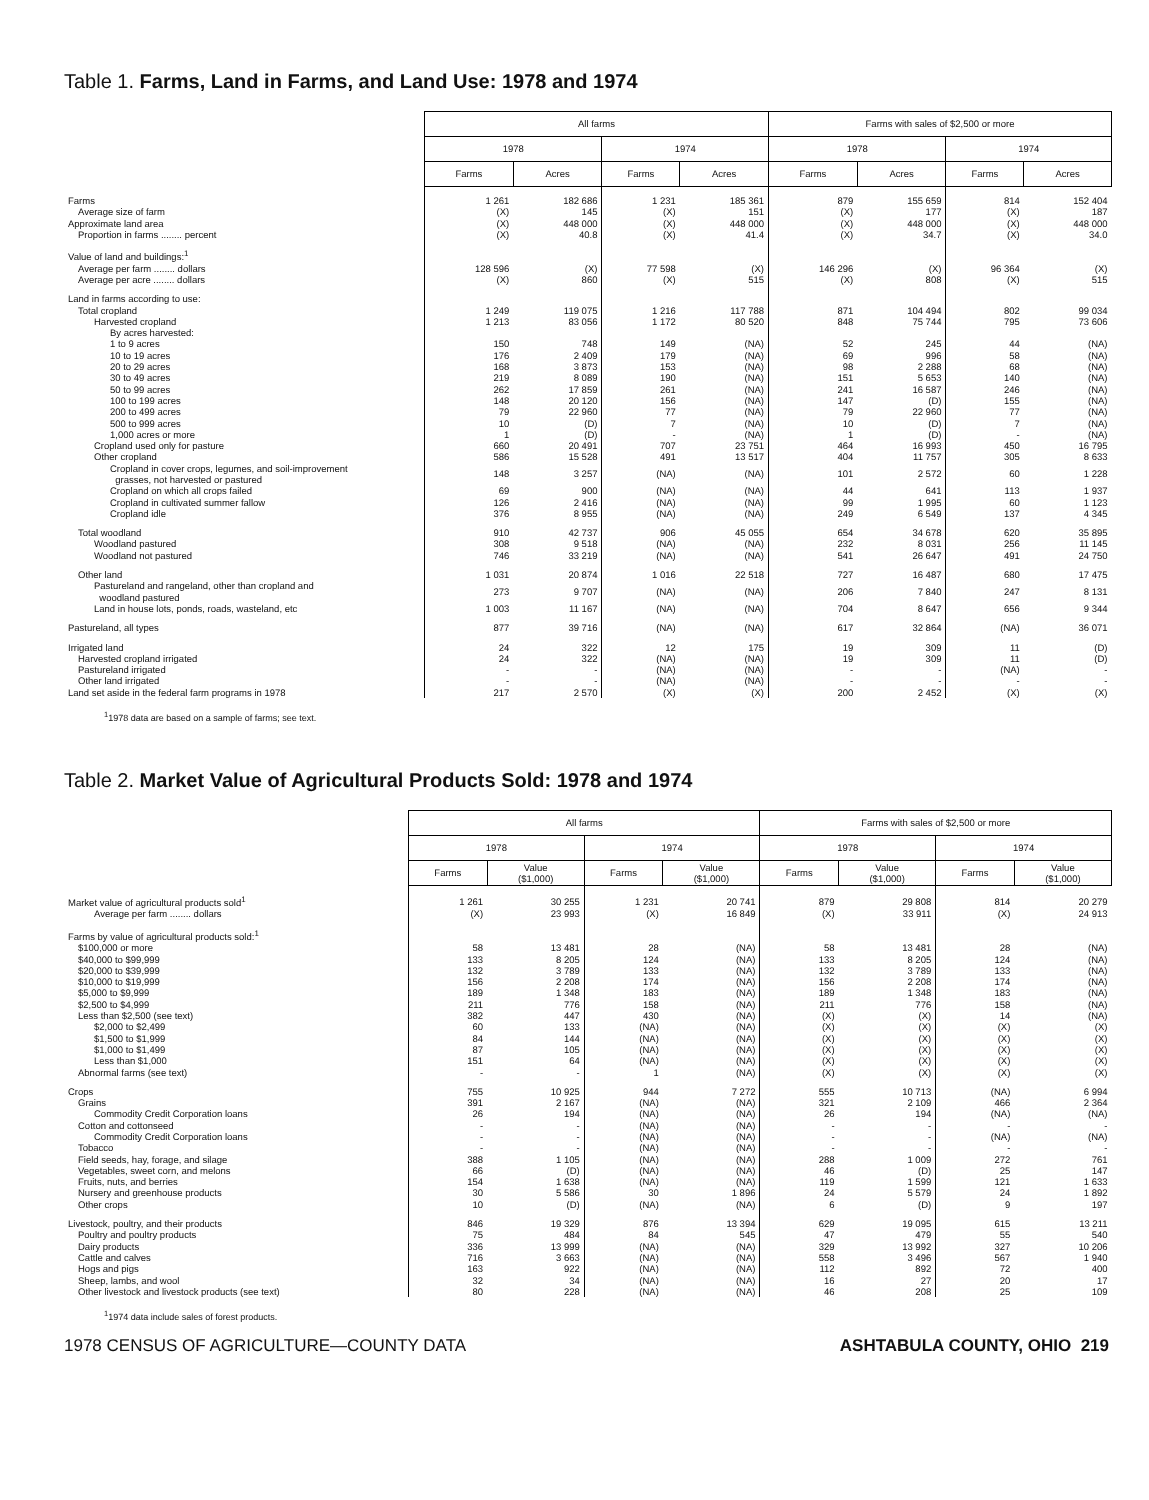Table 1. Farms, Land in Farms, and Land Use: 1978 and 1974
| | All farms | | | | Farms with sales of $2,500 or more | | | |
| | 1978 | | 1974 | | 1978 | | 1974 | |
| | Farms | Acres | Farms | Acres | Farms | Acres | Farms | Acres |
| Farms | 1 261 | 182 686 | 1 231 | 185 361 | 879 | 155 659 | 814 | 152 404 |
| Average size of farm | (X) | 145 | (X) | 151 | (X) | 177 | (X) | 187 |
| Approximate land area | (X) | 448 000 | (X) | 448 000 | (X) | 448 000 | (X) | 448 000 |
| Proportion in farms ........ percent | (X) | 40.8 | (X) | 41.4 | (X) | 34.7 | (X) | 34.0 |
| Value of land and buildings:<sup>1</sup> | | | | | | | | |
| Average per farm ........ dollars | 128 596 | (X) | 77 598 | (X) | 146 296 | (X) | 96 364 | (X) |
| Average per acre ........ dollars | (X) | 860 | (X) | 515 | (X) | 808 | (X) | 515 |
| Land in farms according to use: | | | | | | | | |
| Total cropland | 1 249 | 119 075 | 1 216 | 117 788 | 871 | 104 494 | 802 | 99 034 |
| Harvested cropland | 1 213 | 83 056 | 1 172 | 80 520 | 848 | 75 744 | 795 | 73 606 |
| By acres harvested: | | | | | | | | |
| 1 to 9 acres | 150 | 748 | 149 | (NA) | 52 | 245 | 44 | (NA) |
| 10 to 19 acres | 176 | 2 409 | 179 | (NA) | 69 | 996 | 58 | (NA) |
| 20 to 29 acres | 168 | 3 873 | 153 | (NA) | 98 | 2 288 | 68 | (NA) |
| 30 to 49 acres | 219 | 8 089 | 190 | (NA) | 151 | 5 653 | 140 | (NA) |
| 50 to 99 acres | 262 | 17 859 | 261 | (NA) | 241 | 16 587 | 246 | (NA) |
| 100 to 199 acres | 148 | 20 120 | 156 | (NA) | 147 | (D) | 155 | (NA) |
| 200 to 499 acres | 79 | 22 960 | 77 | (NA) | 79 | 22 960 | 77 | (NA) |
| 500 to 999 acres | 10 | (D) | 7 | (NA) | 10 | (D) | 7 | (NA) |
| 1,000 acres or more | 1 | (D) | - | (NA) | 1 | (D) | - | (NA) |
| Cropland used only for pasture | 660 | 20 491 | 707 | 23 751 | 464 | 16 993 | 450 | 16 795 |
| Other cropland | 586 | 15 528 | 491 | 13 517 | 404 | 11 757 | 305 | 8 633 |
| Cropland in cover crops, legumes, and soil-improvement grasses, not harvested or pastured | 148 | 3 257 | (NA) | (NA) | 101 | 2 572 | 60 | 1 228 |
| Cropland on which all crops failed | 69 | 900 | (NA) | (NA) | 44 | 641 | 113 | 1 937 |
| Cropland in cultivated summer fallow | 126 | 2 416 | (NA) | (NA) | 99 | 1 995 | 60 | 1 123 |
| Cropland idle | 376 | 8 955 | (NA) | (NA) | 249 | 6 549 | 137 | 4 345 |
| Total woodland | 910 | 42 737 | 906 | 45 055 | 654 | 34 678 | 620 | 35 895 |
| Woodland pastured | 308 | 9 518 | (NA) | (NA) | 232 | 8 031 | 256 | 11 145 |
| Woodland not pastured | 746 | 33 219 | (NA) | (NA) | 541 | 26 647 | 491 | 24 750 |
| Other land | 1 031 | 20 874 | 1 016 | 22 518 | 727 | 16 487 | 680 | 17 475 |
| Pastureland and rangeland, other than cropland and woodland pastured | 273 | 9 707 | (NA) | (NA) | 206 | 7 840 | 247 | 8 131 |
| Land in house lots, ponds, roads, wasteland, etc | 1 003 | 11 167 | (NA) | (NA) | 704 | 8 647 | 656 | 9 344 |
| Pastureland, all types | 877 | 39 716 | (NA) | (NA) | 617 | 32 864 | (NA) | 36 071 |
| Irrigated land | 24 | 322 | 12 | 175 | 19 | 309 | 11 | (D) |
| Harvested cropland irrigated | 24 | 322 | (NA) | (NA) | 19 | 309 | 11 | (D) |
| Pastureland irrigated | - | - | (NA) | (NA) | - | - | (NA) | - |
| Other land irrigated | - | - | (NA) | (NA) | - | - | - | - |
| Land set aside in the federal farm programs in 1978 | 217 | 2 570 | (X) | (X) | 200 | 2 452 | (X) | (X) |
<sup>1</sup> 1978 data are based on a sample of farms; see text.
Table 2. Market Value of Agricultural Products Sold: 1978 and 1974
| | All farms | | | | Farms with sales of $2,500 or more | | | |
| | 1978 | | 1974 | | 1978 | | 1974 | |
| | Farms | Value ($1,000) | Farms | Value ($1,000) | Farms | Value ($1,000) | Farms | Value ($1,000) |
| Market value of agricultural products sold<sup>1</sup> | 1 261 | 30 255 | 1 231 | 20 741 | 879 | 29 808 | 814 | 20 279 |
| Average per farm ........ dollars | (X) | 23 993 | (X) | 16 849 | (X) | 33 911 | (X) | 24 913 |
| Farms by value of agricultural products sold:<sup>1</sup> | | | | | | | | |
| $100,000 or more | 58 | 13 481 | 28 | (NA) | 58 | 13 481 | 28 | (NA) |
| $40,000 to $99,999 | 133 | 8 205 | 124 | (NA) | 133 | 8 205 | 124 | (NA) |
| $20,000 to $39,999 | 132 | 3 789 | 133 | (NA) | 132 | 3 789 | 133 | (NA) |
| $10,000 to $19,999 | 156 | 2 208 | 174 | (NA) | 156 | 2 208 | 174 | (NA) |
| $5,000 to $9,999 | 189 | 1 348 | 183 | (NA) | 189 | 1 348 | 183 | (NA) |
| $2,500 to $4,999 | 211 | 776 | 158 | (NA) | 211 | 776 | 158 | (NA) |
| Less than $2,500 (see text) | 382 | 447 | 430 | (NA) | (X) | (X) | 14 | (NA) |
| $2,000 to $2,499 | 60 | 133 | (NA) | (NA) | (X) | (X) | (X) | (X) |
| $1,500 to $1,999 | 84 | 144 | (NA) | (NA) | (X) | (X) | (X) | (X) |
| $1,000 to $1,499 | 87 | 105 | (NA) | (NA) | (X) | (X) | (X) | (X) |
| Less than $1,000 | 151 | 64 | (NA) | (NA) | (X) | (X) | (X) | (X) |
| Abnormal farms (see text) | - | - | 1 | (NA) | (X) | (X) | (X) | (X) |
| Crops | 755 | 10 925 | 944 | 7 272 | 555 | 10 713 | (NA) | 6 994 |
| Grains | 391 | 2 167 | (NA) | (NA) | 321 | 2 109 | 466 | 2 364 |
| Commodity Credit Corporation loans | 26 | 194 | (NA) | (NA) | 26 | 194 | (NA) | (NA) |
| Cotton and cottonseed | - | - | (NA) | (NA) | - | - | - | - |
| Commodity Credit Corporation loans | - | - | (NA) | (NA) | - | - | (NA) | (NA) |
| Tobacco | - | - | (NA) | (NA) | - | - | - | - |
| Field seeds, hay, forage, and silage | 388 | 1 105 | (NA) | (NA) | 288 | 1 009 | 272 | 761 |
| Vegetables, sweet corn, and melons | 66 | (D) | (NA) | (NA) | 46 | (D) | 25 | 147 |
| Fruits, nuts, and berries | 154 | 1 638 | (NA) | (NA) | 119 | 1 599 | 121 | 1 633 |
| Nursery and greenhouse products | 30 | 5 586 | 30 | 1 896 | 24 | 5 579 | 24 | 1 892 |
| Other crops | 10 | (D) | (NA) | (NA) | 6 | (D) | 9 | 197 |
| Livestock, poultry, and their products | 846 | 19 329 | 876 | 13 394 | 629 | 19 095 | 615 | 13 211 |
| Poultry and poultry products | 75 | 484 | 84 | 545 | 47 | 479 | 55 | 540 |
| Dairy products | 336 | 13 999 | (NA) | (NA) | 329 | 13 992 | 327 | 10 206 |
| Cattle and calves | 716 | 3 663 | (NA) | (NA) | 558 | 3 496 | 567 | 1 940 |
| Hogs and pigs | 163 | 922 | (NA) | (NA) | 112 | 892 | 72 | 400 |
| Sheep, lambs, and wool | 32 | 34 | (NA) | (NA) | 16 | 27 | 20 | 17 |
| Other livestock and livestock products (see text) | 80 | 228 | (NA) | (NA) | 46 | 208 | 25 | 109 |
<sup>1</sup> 1974 data include sales of forest products.
1978 CENSUS OF AGRICULTURE—COUNTY DATA ASHTABULA COUNTY, OHIO 219